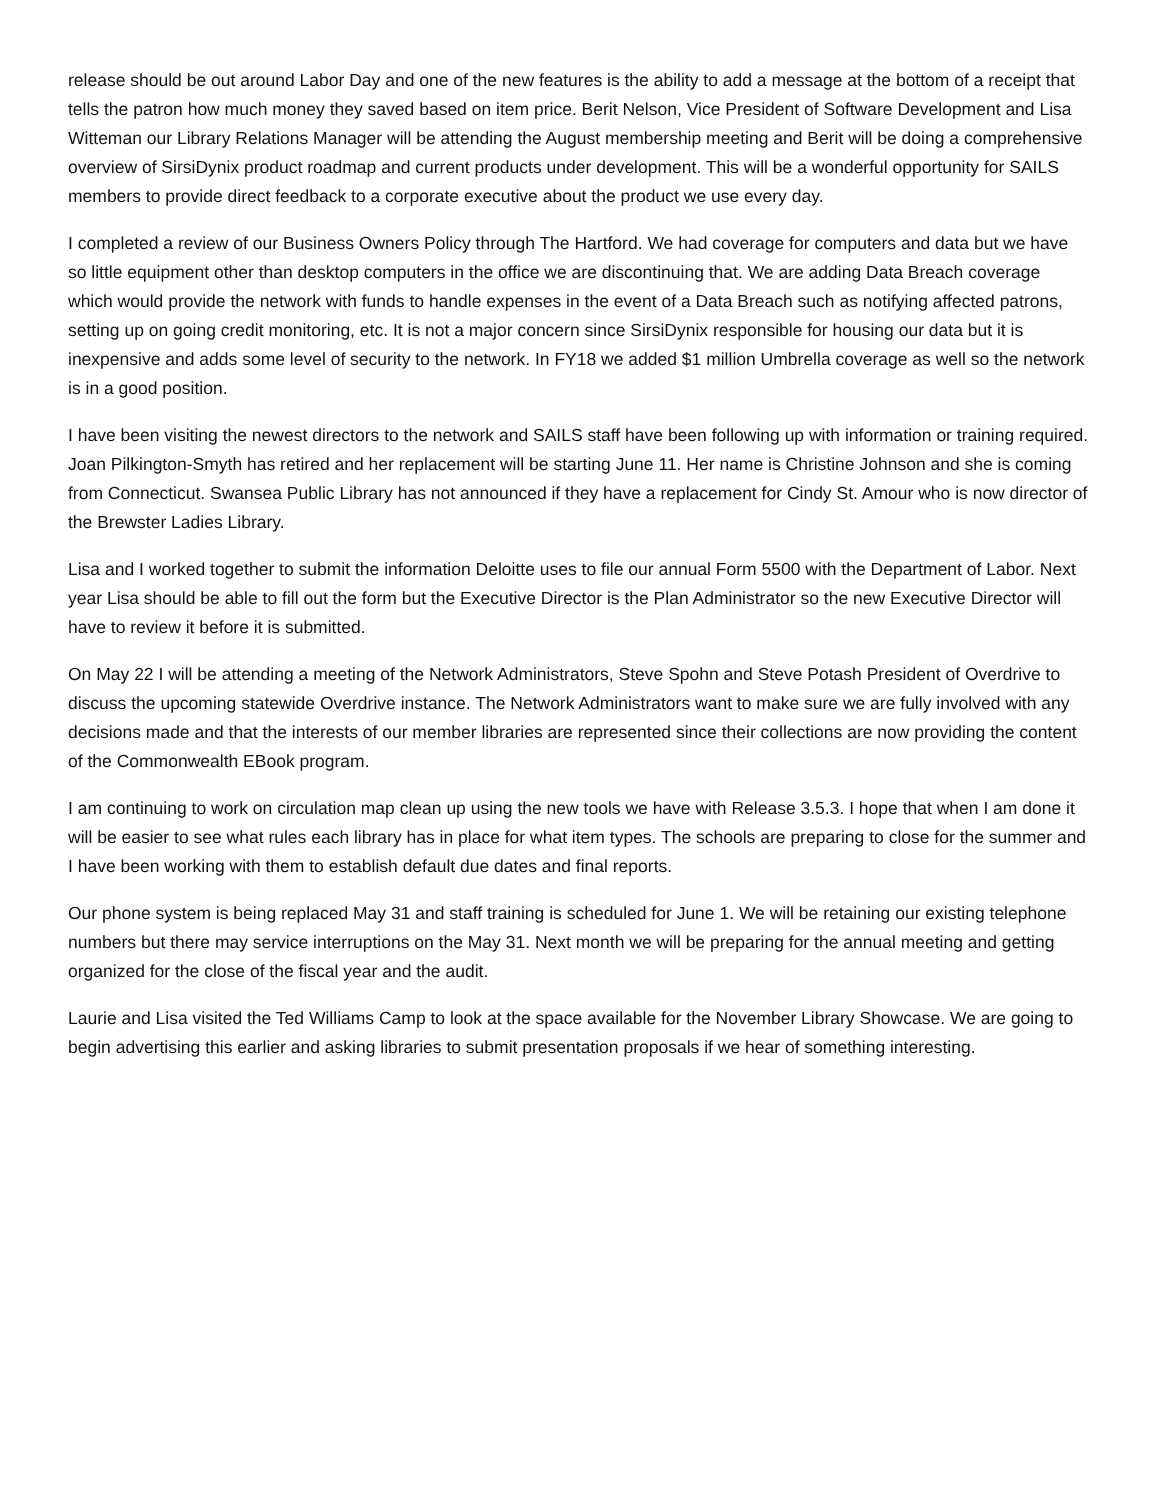release should be out around Labor Day and one of the new features is the ability to add a message at the bottom of a receipt that tells the patron how much money they saved based on item price. Berit Nelson, Vice President of Software Development and Lisa Witteman our Library Relations Manager will be attending the August membership meeting and Berit will be doing a comprehensive overview of SirsiDynix product roadmap and current products under development. This will be a wonderful opportunity for SAILS members to provide direct feedback to a corporate executive about the product we use every day.
I completed a review of our Business Owners Policy through The Hartford. We had coverage for computers and data but we have so little equipment other than desktop computers in the office we are discontinuing that. We are adding Data Breach coverage which would provide the network with funds to handle expenses in the event of a Data Breach such as notifying affected patrons, setting up on going credit monitoring, etc. It is not a major concern since SirsiDynix responsible for housing our data but it is inexpensive and adds some level of security to the network. In FY18 we added $1 million Umbrella coverage as well so the network is in a good position.
I have been visiting the newest directors to the network and SAILS staff have been following up with information or training required. Joan Pilkington-Smyth has retired and her replacement will be starting June 11. Her name is Christine Johnson and she is coming from Connecticut. Swansea Public Library has not announced if they have a replacement for Cindy St. Amour who is now director of the Brewster Ladies Library.
Lisa and I worked together to submit the information Deloitte uses to file our annual Form 5500 with the Department of Labor. Next year Lisa should be able to fill out the form but the Executive Director is the Plan Administrator so the new Executive Director will have to review it before it is submitted.
On May 22 I will be attending a meeting of the Network Administrators, Steve Spohn and Steve Potash President of Overdrive to discuss the upcoming statewide Overdrive instance. The Network Administrators want to make sure we are fully involved with any decisions made and that the interests of our member libraries are represented since their collections are now providing the content of the Commonwealth EBook program.
I am continuing to work on circulation map clean up using the new tools we have with Release 3.5.3. I hope that when I am done it will be easier to see what rules each library has in place for what item types. The schools are preparing to close for the summer and I have been working with them to establish default due dates and final reports.
Our phone system is being replaced May 31 and staff training is scheduled for June 1. We will be retaining our existing telephone numbers but there may service interruptions on the May 31. Next month we will be preparing for the annual meeting and getting organized for the close of the fiscal year and the audit.
Laurie and Lisa visited the Ted Williams Camp to look at the space available for the November Library Showcase. We are going to begin advertising this earlier and asking libraries to submit presentation proposals if we hear of something interesting.